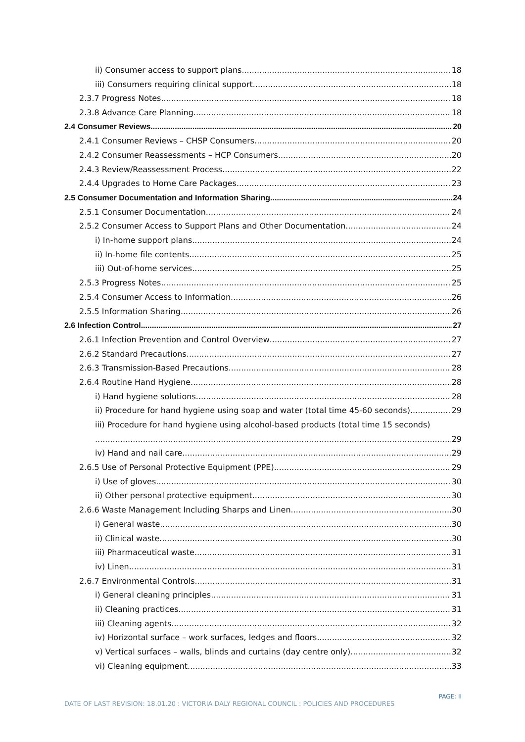ii) Consumer access to support plans 18
iii) Consumers requiring clinical support 18
2.3.7 Progress Notes 18
2.3.8 Advance Care Planning 18
2.4 Consumer Reviews 20
2.4.1 Consumer Reviews – CHSP Consumers 20
2.4.2 Consumer Reassessments – HCP Consumers 20
2.4.3 Review/Reassessment Process 22
2.4.4 Upgrades to Home Care Packages 23
2.5 Consumer Documentation and Information Sharing 24
2.5.1 Consumer Documentation 24
2.5.2 Consumer Access to Support Plans and Other Documentation 24
i) In-home support plans 24
ii) In-home file contents 25
iii) Out-of-home services 25
2.5.3 Progress Notes 25
2.5.4 Consumer Access to Information 26
2.5.5 Information Sharing 26
2.6 Infection Control 27
2.6.1 Infection Prevention and Control Overview 27
2.6.2 Standard Precautions 27
2.6.3 Transmission-Based Precautions 28
2.6.4 Routine Hand Hygiene 28
i) Hand hygiene solutions 28
ii) Procedure for hand hygiene using soap and water (total time 45-60 seconds) 29
iii) Procedure for hand hygiene using alcohol-based products (total time 15 seconds)
29
iv) Hand and nail care 29
2.6.5 Use of Personal Protective Equipment (PPE) 29
i) Use of gloves 30
ii) Other personal protective equipment 30
2.6.6 Waste Management Including Sharps and Linen 30
i) General waste 30
ii) Clinical waste 30
iii) Pharmaceutical waste 31
iv) Linen 31
2.6.7 Environmental Controls 31
i) General cleaning principles 31
ii) Cleaning practices 31
iii) Cleaning agents 32
iv) Horizontal surface – work surfaces, ledges and floors 32
v) Vertical surfaces – walls, blinds and curtains (day centre only) 32
vi) Cleaning equipment 33
PAGE: II
DATE OF LAST REVISION: 18.01.20 : VICTORIA DALY REGIONAL COUNCIL : POLICIES AND PROCEDURES